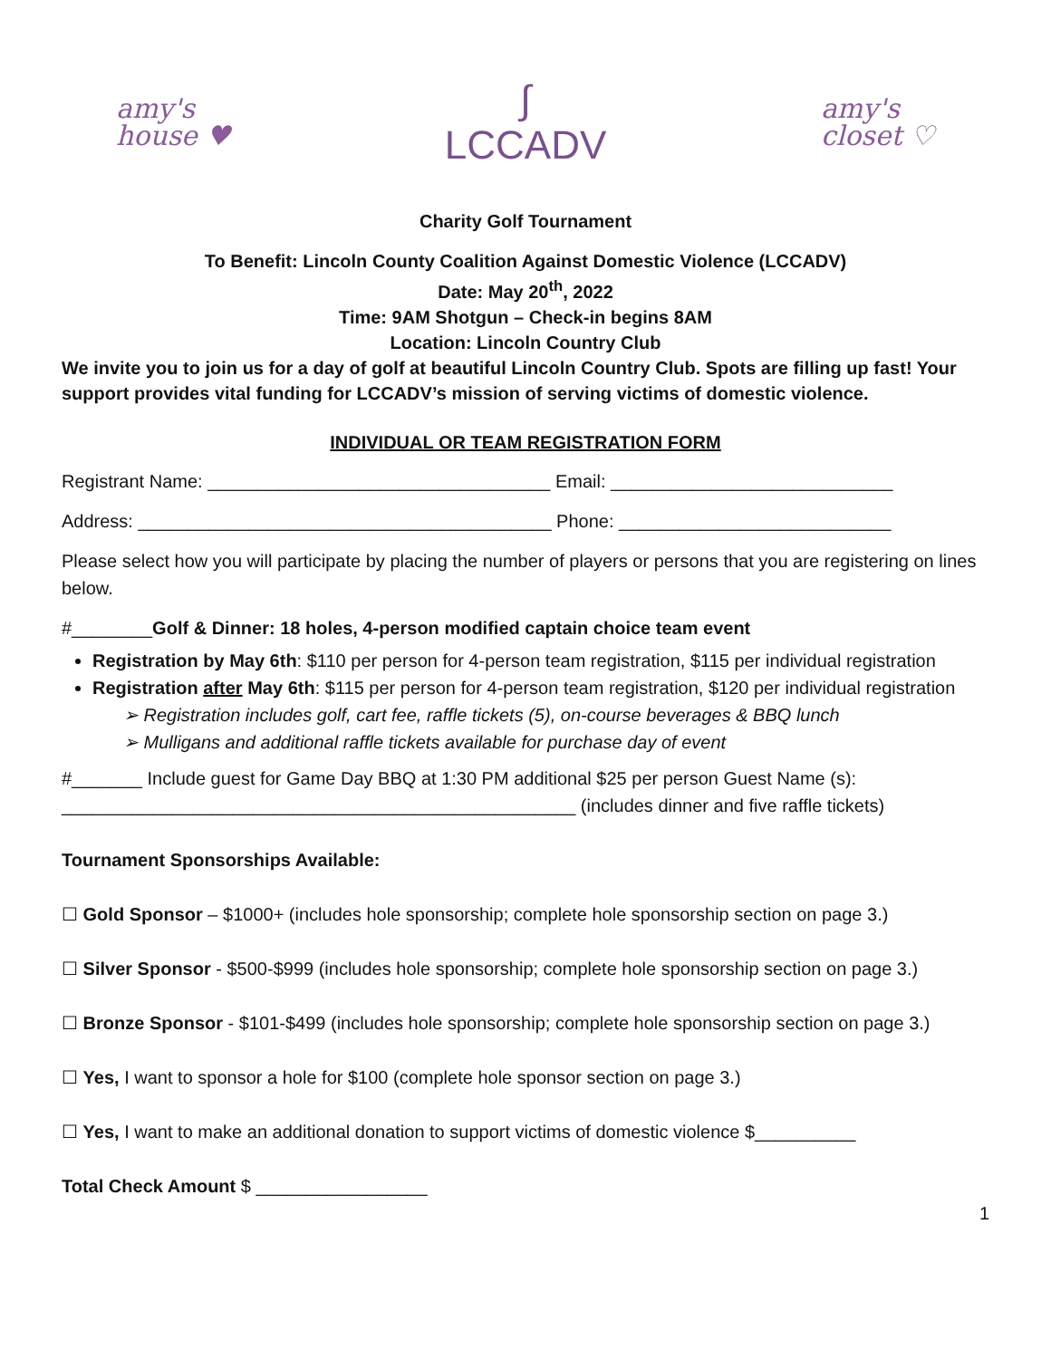amy's
house ♥
∫
LCCADV
amy's
closet ♡
Charity Golf Tournament
To Benefit: Lincoln County Coalition Against Domestic Violence (LCCADV)
Date: May 20<sup>th</sup>, 2022
Time: 9AM Shotgun – Check-in begins 8AM
Location: Lincoln Country Club
We invite you to join us for a day of golf at beautiful Lincoln Country Club. Spots are filling up fast! Your support provides vital funding for LCCADV’s mission of serving victims of domestic violence.
INDIVIDUAL OR TEAM REGISTRATION FORM
Registrant Name: __________________________________ Email: ____________________________
Address: _________________________________________ Phone: ___________________________
Please select how you will participate by placing the number of players or persons that you are registering on lines below.
#________Golf & Dinner: 18 holes, 4-person modified captain choice team event
Registration by May 6th: $110 per person for 4-person team registration, $115 per individual registration
Registration after May 6th: $115 per person for 4-person team registration, $120 per individual registration
➢ Registration includes golf, cart fee, raffle tickets (5), on-course beverages & BBQ lunch
➢ Mulligans and additional raffle tickets available for purchase day of event
#_______ Include guest for Game Day BBQ at 1:30 PM additional $25 per person Guest Name (s): ___________________________________________________ (includes dinner and five raffle tickets)
Tournament Sponsorships Available:
☐ Gold Sponsor – $1000+ (includes hole sponsorship; complete hole sponsorship section on page 3.)
☐ Silver Sponsor - $500-$999 (includes hole sponsorship; complete hole sponsorship section on page 3.)
☐ Bronze Sponsor - $101-$499 (includes hole sponsorship; complete hole sponsorship section on page 3.)
☐ Yes, I want to sponsor a hole for $100 (complete hole sponsor section on page 3.)
☐ Yes, I want to make an additional donation to support victims of domestic violence $__________
Total Check Amount $ _________________
1